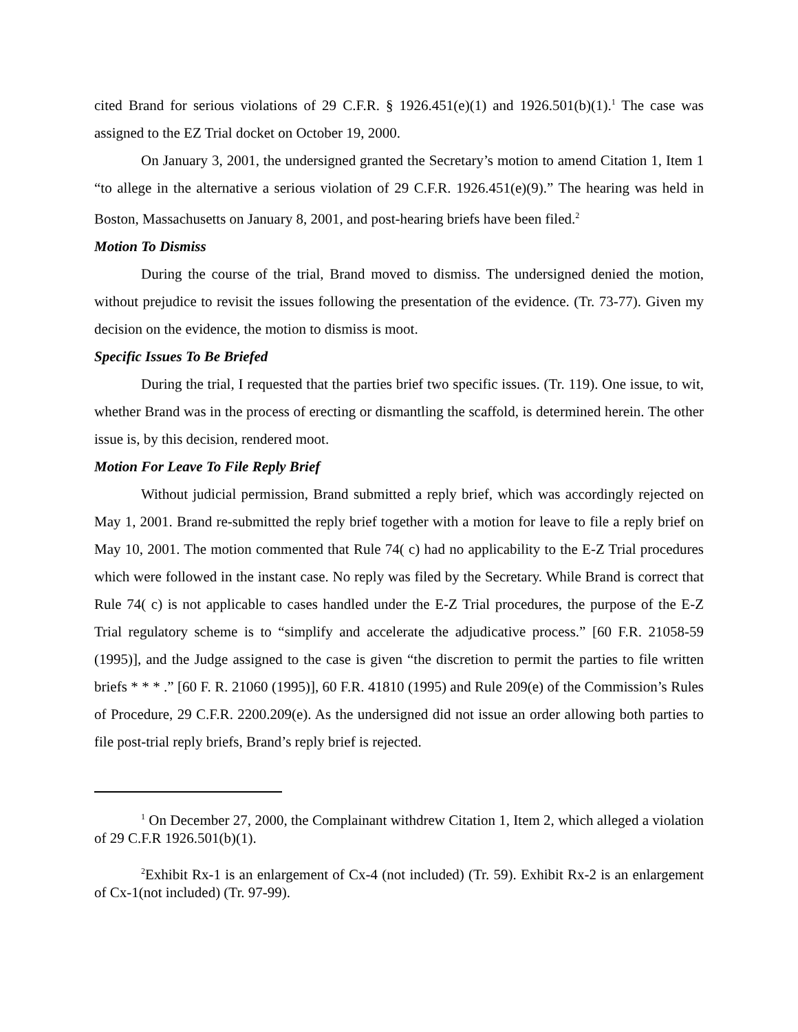cited Brand for serious violations of 29 C.F.R. § 1926.451(e)(1) and 1926.501(b)(1).<sup>1</sup> The case was assigned to the EZ Trial docket on October 19, 2000.
On January 3, 2001, the undersigned granted the Secretary’s motion to amend Citation 1, Item 1 “to allege in the alternative a serious violation of 29 C.F.R. 1926.451(e)(9).” The hearing was held in Boston, Massachusetts on January 8, 2001, and post-hearing briefs have been filed.<sup>2</sup>
Motion To Dismiss
During the course of the trial, Brand moved to dismiss. The undersigned denied the motion, without prejudice to revisit the issues following the presentation of the evidence. (Tr. 73-77). Given my decision on the evidence, the motion to dismiss is moot.
Specific Issues To Be Briefed
During the trial, I requested that the parties brief two specific issues. (Tr. 119). One issue, to wit, whether Brand was in the process of erecting or dismantling the scaffold, is determined herein. The other issue is, by this decision, rendered moot.
Motion For Leave To File Reply Brief
Without judicial permission, Brand submitted a reply brief, which was accordingly rejected on May 1, 2001. Brand re-submitted the reply brief together with a motion for leave to file a reply brief on May 10, 2001. The motion commented that Rule 74( c) had no applicability to the E-Z Trial procedures which were followed in the instant case. No reply was filed by the Secretary. While Brand is correct that Rule 74( c) is not applicable to cases handled under the E-Z Trial procedures, the purpose of the E-Z Trial regulatory scheme is to “simplify and accelerate the adjudicative process.” [60 F.R. 21058-59 (1995)], and the Judge assigned to the case is given “the discretion to permit the parties to file written briefs * * * .” [60 F. R. 21060 (1995)], 60 F.R. 41810 (1995) and Rule 209(e) of the Commission’s Rules of Procedure, 29 C.F.R. 2200.209(e). As the undersigned did not issue an order allowing both parties to file post-trial reply briefs, Brand’s reply brief is rejected.
<sup>1</sup> On December 27, 2000, the Complainant withdrew Citation 1, Item 2, which alleged a violation of 29 C.F.R 1926.501(b)(1).
<sup>2</sup> Exhibit Rx-1 is an enlargement of Cx-4 (not included) (Tr. 59). Exhibit Rx-2 is an enlargement of Cx-1(not included) (Tr. 97-99).